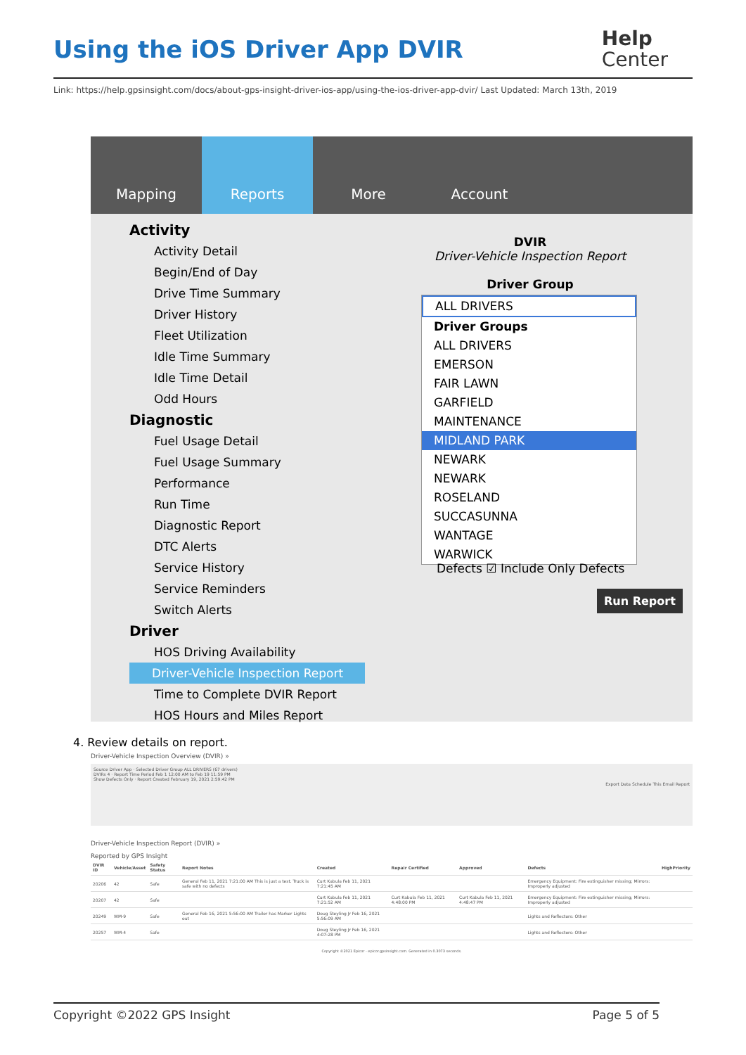Using the iOS Driver App DVIR
Help
Center
Link: https://help.gpsinsight.com/docs/about-gps-insight-driver-ios-app/using-the-ios-driver-app-dvir/ Last Updated: March 13th, 2019
Mapping Reports More Account
Activity
Activity Detail
Begin/End of Day
Drive Time Summary
Driver History
Fleet Utilization
Idle Time Summary
Idle Time Detail
Odd Hours
Diagnostic
Fuel Usage Detail
Fuel Usage Summary
Performance
Run Time
Diagnostic Report
DTC Alerts
Service History
Service Reminders
Switch Alerts
Driver
HOS Driving Availability
Driver-Vehicle Inspection Report
Time to Complete DVIR Report
HOS Hours and Miles Report
DVIR
Driver-Vehicle Inspection Report
Driver Group
ALL DRIVERS
Driver Groups
ALL DRIVERS
EMERSON
FAIR LAWN
GARFIELD
MAINTENANCE
MIDLAND PARK
NEWARK
NEWARK
ROSELAND
SUCCASUNNA
WANTAGE
WARWICK
Defects ☑ Include Only Defects
Run Report
4. Review details on report.
Driver-Vehicle Inspection Overview (DVIR) »
Source Driver App · Selected Driver Group ALL DRIVERS (67 drivers)
DVIRs 4 · Report Time Period Feb 1 12:00 AM to Feb 19 11:59 PM
Show Defects Only · Report Created February 19, 2021 2:59:42 PM
Export Data Schedule This Email Report
Driver-Vehicle Inspection Report (DVIR) »
Reported by GPS Insight
| DVIR ID | Vehicle/Asset | Safety Status | Report Notes | Created | Repair Certified | Approved | Defects | HighPriority |
| --- | --- | --- | --- | --- | --- | --- | --- | --- |
| 20206 | 42 | Safe | General Feb 11, 2021 7:21:00 AM This is just a test. Truck is safe with no defects | Curt Kabula Feb 11, 2021 7:21:45 AM | | | Emergency Equipment: Fire extinguisher missing; Mirrors: Improperly adjusted | |
| 20207 | 42 | Safe | | Curt Kabula Feb 11, 2021 7:21:52 AM | Curt Kabula Feb 11, 2021 4:48:00 PM | Curt Kabula Feb 11, 2021 4:48:47 PM | Emergency Equipment: Fire extinguisher missing; Mirrors: Improperly adjusted | |
| 20249 | WM-9 | Safe | General Feb 16, 2021 5:56:00 AM Trailer has Marker Lights out | Doug Steyling Jr Feb 16, 2021 5:56:09 AM | | | Lights and Reflectors: Other | |
| 20257 | WM-4 | Safe | | Doug Steyling Jr Feb 16, 2021 4:07:28 PM | | | Lights and Reflectors: Other | |
Copyright ©2021 Epicor - epicor.gpsinsight.com. Generated in 0.3073 seconds.
Copyright ©2022 GPS Insight Page 5 of 5